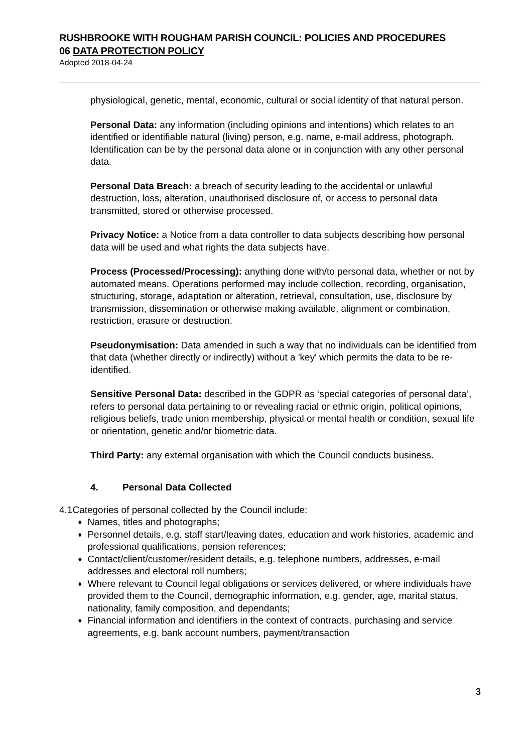RUSHBROOKE WITH ROUGHAM PARISH COUNCIL: POLICIES AND PROCEDURES
06 DATA PROTECTION POLICY
Adopted 2018-04-24
physiological, genetic, mental, economic, cultural or social identity of that natural person.
Personal Data: any information (including opinions and intentions) which relates to an identified or identifiable natural (living) person, e.g. name, e-mail address, photograph. Identification can be by the personal data alone or in conjunction with any other personal data.
Personal Data Breach: a breach of security leading to the accidental or unlawful destruction, loss, alteration, unauthorised disclosure of, or access to personal data transmitted, stored or otherwise processed.
Privacy Notice: a Notice from a data controller to data subjects describing how personal data will be used and what rights the data subjects have.
Process (Processed/Processing): anything done with/to personal data, whether or not by automated means. Operations performed may include collection, recording, organisation, structuring, storage, adaptation or alteration, retrieval, consultation, use, disclosure by transmission, dissemination or otherwise making available, alignment or combination, restriction, erasure or destruction.
Pseudonymisation: Data amended in such a way that no individuals can be identified from that data (whether directly or indirectly) without a 'key' which permits the data to be re-identified.
Sensitive Personal Data: described in the GDPR as ‘special categories of personal data’, refers to personal data pertaining to or revealing racial or ethnic origin, political opinions, religious beliefs, trade union membership, physical or mental health or condition, sexual life or orientation, genetic and/or biometric data.
Third Party: any external organisation with which the Council conducts business.
4. Personal Data Collected
4.1 Categories of personal collected by the Council include:
♦
Names, titles and photographs;
♦
Personnel details, e.g. staff start/leaving dates, education and work histories, academic and professional qualifications, pension references;
♦
Contact/client/customer/resident details, e.g. telephone numbers, addresses, e-mail addresses and electoral roll numbers;
♦
Where relevant to Council legal obligations or services delivered, or where individuals have provided them to the Council, demographic information, e.g. gender, age, marital status, nationality, family composition, and dependants;
♦
Financial information and identifiers in the context of contracts, purchasing and service agreements, e.g. bank account numbers, payment/transaction
3